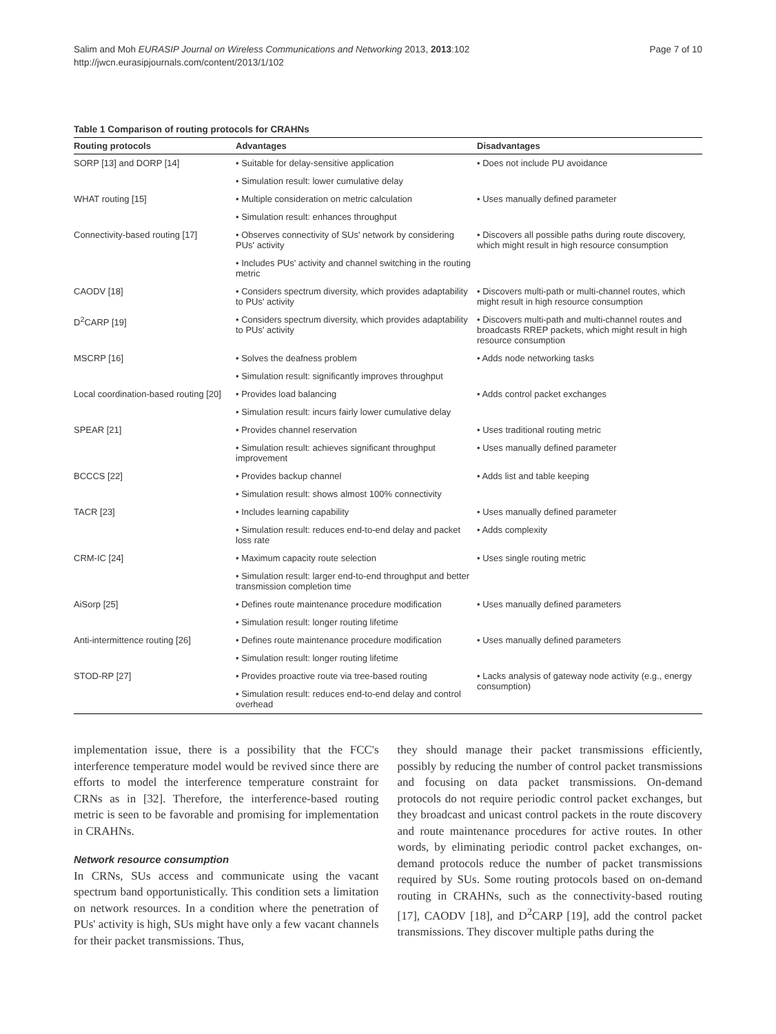Salim and Moh EURASIP Journal on Wireless Communications and Networking 2013, 2013:102
http://jwcn.eurasipjournals.com/content/2013/1/102
Page 7 of 10
Table 1 Comparison of routing protocols for CRAHNs
| Routing protocols | Advantages | Disadvantages |
| --- | --- | --- |
| SORP [13] and DORP [14] | • Suitable for delay-sensitive application | • Does not include PU avoidance |
| | • Simulation result: lower cumulative delay | |
| WHAT routing [15] | • Multiple consideration on metric calculation | • Uses manually defined parameter |
| | • Simulation result: enhances throughput | |
| Connectivity-based routing [17] | • Observes connectivity of SUs' network by considering PUs' activity | • Discovers all possible paths during route discovery, which might result in high resource consumption |
| | • Includes PUs' activity and channel switching in the routing metric | |
| CAODV [18] | • Considers spectrum diversity, which provides adaptability to PUs' activity | • Discovers multi-path or multi-channel routes, which might result in high resource consumption |
| D<sup>2</sup>CARP [19] | • Considers spectrum diversity, which provides adaptability to PUs' activity | • Discovers multi-path and multi-channel routes and broadcasts RREP packets, which might result in high resource consumption |
| MSCRP [16] | • Solves the deafness problem | • Adds node networking tasks |
| | • Simulation result: significantly improves throughput | |
| Local coordination-based routing [20] | • Provides load balancing | • Adds control packet exchanges |
| | • Simulation result: incurs fairly lower cumulative delay | |
| SPEAR [21] | • Provides channel reservation | • Uses traditional routing metric |
| | • Simulation result: achieves significant throughput improvement | • Uses manually defined parameter |
| BCCCS [22] | • Provides backup channel | • Adds list and table keeping |
| | • Simulation result: shows almost 100% connectivity | |
| TACR [23] | • Includes learning capability | • Uses manually defined parameter |
| | • Simulation result: reduces end-to-end delay and packet loss rate | • Adds complexity |
| CRM-IC [24] | • Maximum capacity route selection | • Uses single routing metric |
| | • Simulation result: larger end-to-end throughput and better transmission completion time | |
| AiSorp [25] | • Defines route maintenance procedure modification | • Uses manually defined parameters |
| | • Simulation result: longer routing lifetime | |
| Anti-intermittence routing [26] | • Defines route maintenance procedure modification | • Uses manually defined parameters |
| | • Simulation result: longer routing lifetime | |
| STOD-RP [27] | • Provides proactive route via tree-based routing | • Lacks analysis of gateway node activity (e.g., energy consumption) |
| | • Simulation result: reduces end-to-end delay and control overhead | |
implementation issue, there is a possibility that the FCC's interference temperature model would be revived since there are efforts to model the interference temperature constraint for CRNs as in [32]. Therefore, the interference-based routing metric is seen to be favorable and promising for implementation in CRAHNs.
Network resource consumption
In CRNs, SUs access and communicate using the vacant spectrum band opportunistically. This condition sets a limitation on network resources. In a condition where the penetration of PUs' activity is high, SUs might have only a few vacant channels for their packet transmissions. Thus,
they should manage their packet transmissions efficiently, possibly by reducing the number of control packet transmissions and focusing on data packet transmissions. On-demand protocols do not require periodic control packet exchanges, but they broadcast and unicast control packets in the route discovery and route maintenance procedures for active routes. In other words, by eliminating periodic control packet exchanges, on-demand protocols reduce the number of packet transmissions required by SUs. Some routing protocols based on on-demand routing in CRAHNs, such as the connectivity-based routing [17], CAODV [18], and D<sup>2</sup>CARP [19], add the control packet transmissions. They discover multiple paths during the